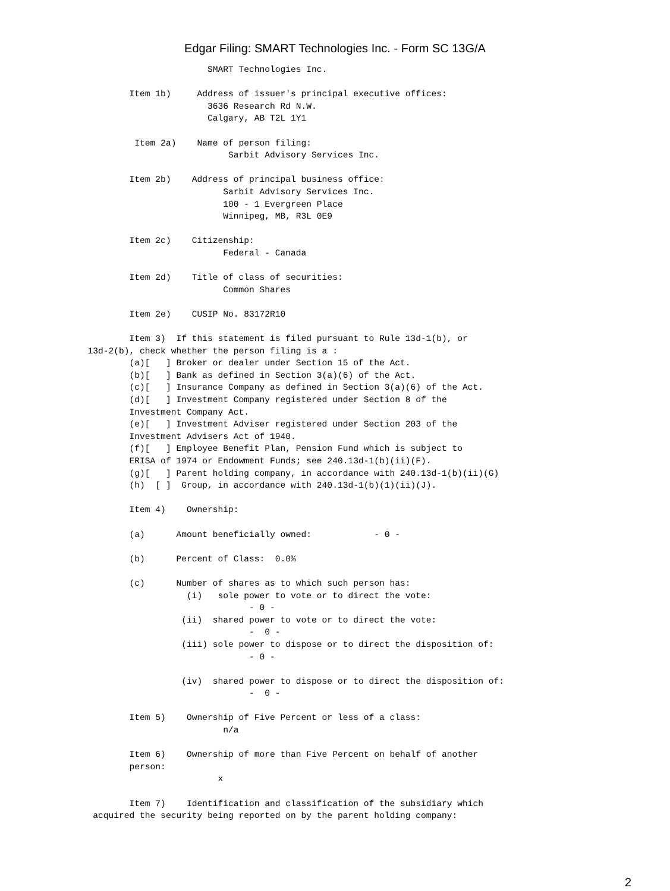Edgar Filing: SMART Technologies Inc. - Form SC 13G/A
                         SMART Technologies Inc.

          Item 1b)     Address of issuer's principal executive offices:
                         3636 Research Rd N.W.
                         Calgary, AB T2L 1Y1

           Item 2a)    Name of person filing:
                             Sarbit Advisory Services Inc.

          Item 2b)    Address of principal business office:
                            Sarbit Advisory Services Inc.
                            100 - 1 Evergreen Place
                            Winnipeg, MB, R3L 0E9

          Item 2c)    Citizenship:
                            Federal - Canada

          Item 2d)    Title of class of securities:
                            Common Shares

          Item 2e)    CUSIP No. 83172R10

          Item 3)  If this statement is filed pursuant to Rule 13d-1(b), or
  13d-2(b), check whether the person filing is a :
          (a)[   ] Broker or dealer under Section 15 of the Act.
          (b)[   ] Bank as defined in Section 3(a)(6) of the Act.
          (c)[   ] Insurance Company as defined in Section 3(a)(6) of the Act.
          (d)[   ] Investment Company registered under Section 8 of the
          Investment Company Act.
          (e)[   ] Investment Adviser registered under Section 203 of the
          Investment Advisers Act of 1940.
          (f)[   ] Employee Benefit Plan, Pension Fund which is subject to
          ERISA of 1974 or Endowment Funds; see 240.13d-1(b)(ii)(F).
          (g)[   ] Parent holding company, in accordance with 240.13d-1(b)(ii)(G)
          (h)  [ ]  Group, in accordance with 240.13d-1(b)(1)(ii)(J).

          Item 4)    Ownership:

          (a)      Amount beneficially owned:            - 0 -

          (b)      Percent of Class:  0.0%

          (c)      Number of shares as to which such person has:
                     (i)   sole power to vote or to direct the vote:
                                 - 0 -
                    (ii)  shared power to vote or to direct the vote:
                                 -  0 -
                    (iii) sole power to dispose or to direct the disposition of:
                                 - 0 -

                    (iv)  shared power to dispose or to direct the disposition of:
                                 -  0 -

          Item 5)    Ownership of Five Percent or less of a class:
                            n/a

          Item 6)    Ownership of more than Five Percent on behalf of another
          person:
                           x

          Item 7)    Identification and classification of the subsidiary which
   acquired the security being reported on by the parent holding company:
2